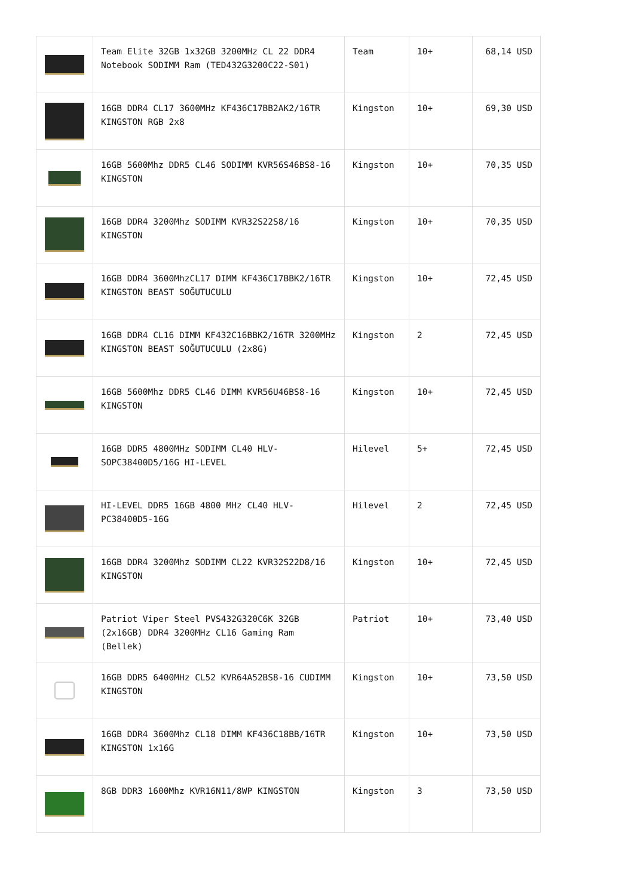| | Team Elite 32GB 1x32GB 3200MHz CL 22 DDR4 Notebook SODIMM Ram (TED432G3200C22-S01) | Team | 10+ | 68,14 USD |
| | 16GB DDR4 CL17 3600MHz KF436C17BB2AK2/16TR KINGSTON RGB 2x8 | Kingston | 10+ | 69,30 USD |
| | 16GB 5600Mhz DDR5 CL46 SODIMM KVR56S46BS8-16 KINGSTON | Kingston | 10+ | 70,35 USD |
| | 16GB DDR4 3200Mhz SODIMM KVR32S22S8/16 KINGSTON | Kingston | 10+ | 70,35 USD |
| | 16GB DDR4 3600MhzCL17 DIMM KF436C17BBK2/16TR KINGSTON BEAST SOĞUTUCULU | Kingston | 10+ | 72,45 USD |
| | 16GB DDR4 CL16 DIMM KF432C16BBK2/16TR 3200MHz KINGSTON BEAST SOĞUTUCULU (2x8G) | Kingston | 2 | 72,45 USD |
| | 16GB 5600Mhz DDR5 CL46 DIMM KVR56U46BS8-16 KINGSTON | Kingston | 10+ | 72,45 USD |
| | 16GB DDR5 4800MHz SODIMM CL40 HLV-SOPC38400D5/16G HI-LEVEL | Hilevel | 5+ | 72,45 USD |
| | HI-LEVEL DDR5 16GB 4800 MHz CL40 HLV-PC38400D5-16G | Hilevel | 2 | 72,45 USD |
| | 16GB DDR4 3200Mhz SODIMM CL22 KVR32S22D8/16 KINGSTON | Kingston | 10+ | 72,45 USD |
| | Patriot Viper Steel PVS432G320C6K 32GB (2x16GB) DDR4 3200MHz CL16 Gaming Ram (Bellek) | Patriot | 10+ | 73,40 USD |
| | 16GB DDR5 6400MHz CL52 KVR64A52BS8-16 CUDIMM KINGSTON | Kingston | 10+ | 73,50 USD |
| | 16GB DDR4 3600Mhz CL18 DIMM KF436C18BB/16TR KINGSTON 1x16G | Kingston | 10+ | 73,50 USD |
| | 8GB DDR3 1600Mhz KVR16N11/8WP KINGSTON | Kingston | 3 | 73,50 USD |